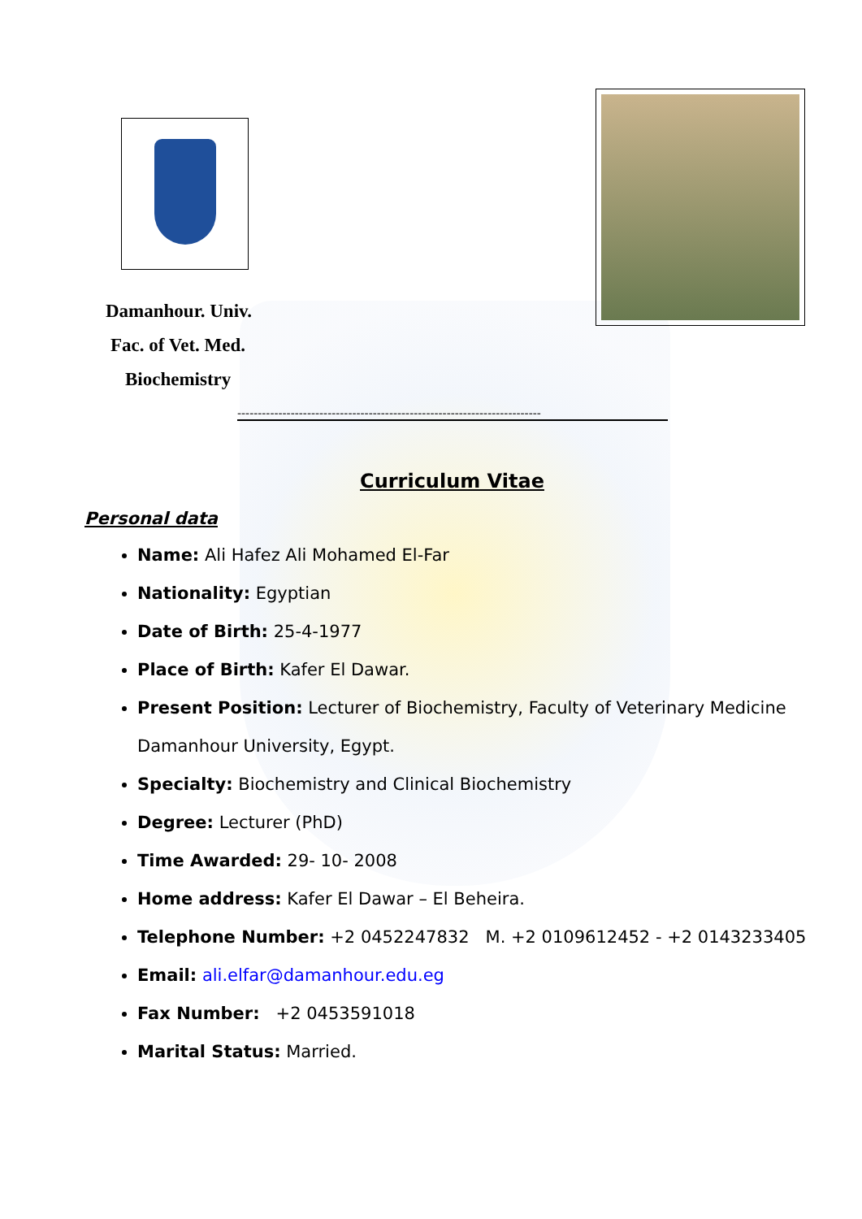Damanhour. Univ.
Fac. of Vet. Med.
Biochemistry
--------------------------------------------------------------------------
Curriculum Vitae
Personal data
Name: Ali Hafez Ali Mohamed El-Far
Nationality: Egyptian
Date of Birth: 25-4-1977
Place of Birth: Kafer El Dawar.
Present Position: Lecturer of Biochemistry, Faculty of Veterinary Medicine Damanhour University, Egypt.
Specialty: Biochemistry and Clinical Biochemistry
Degree: Lecturer (PhD)
Time Awarded: 29- 10- 2008
Home address: Kafer El Dawar – El Beheira.
Telephone Number: +2 0452247832 M. +2 0109612452 - +2 0143233405
Email: ali.elfar@damanhour.edu.eg
Fax Number: +2 0453591018
Marital Status: Married.